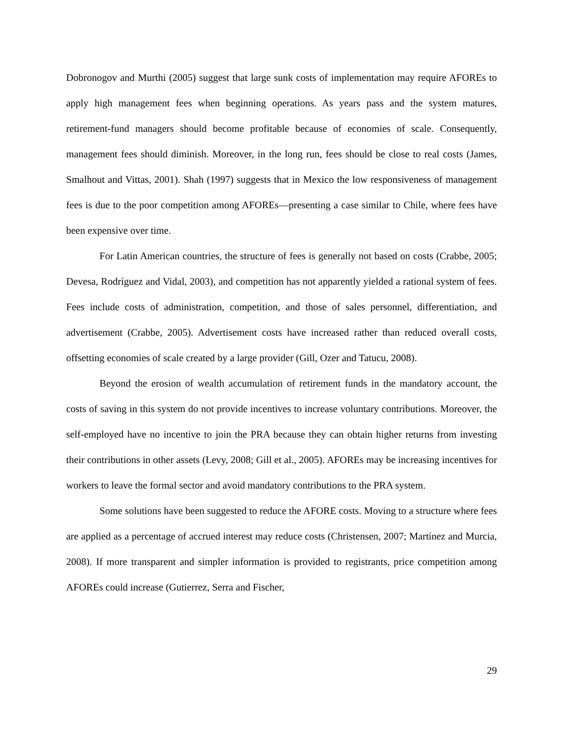Dobronogov and Murthi (2005) suggest that large sunk costs of implementation may require AFOREs to apply high management fees when beginning operations. As years pass and the system matures, retirement-fund managers should become profitable because of economies of scale. Consequently, management fees should diminish. Moreover, in the long run, fees should be close to real costs (James, Smalhout and Vittas, 2001). Shah (1997) suggests that in Mexico the low responsiveness of management fees is due to the poor competition among AFOREs—presenting a case similar to Chile, where fees have been expensive over time.
For Latin American countries, the structure of fees is generally not based on costs (Crabbe, 2005; Devesa, Rodríguez and Vidal, 2003), and competition has not apparently yielded a rational system of fees. Fees include costs of administration, competition, and those of sales personnel, differentiation, and advertisement (Crabbe, 2005). Advertisement costs have increased rather than reduced overall costs, offsetting economies of scale created by a large provider (Gill, Ozer and Tatucu, 2008).
Beyond the erosion of wealth accumulation of retirement funds in the mandatory account, the costs of saving in this system do not provide incentives to increase voluntary contributions. Moreover, the self-employed have no incentive to join the PRA because they can obtain higher returns from investing their contributions in other assets (Levy, 2008; Gill et al., 2005). AFOREs may be increasing incentives for workers to leave the formal sector and avoid mandatory contributions to the PRA system.
Some solutions have been suggested to reduce the AFORE costs. Moving to a structure where fees are applied as a percentage of accrued interest may reduce costs (Christensen, 2007; Martínez and Murcia, 2008). If more transparent and simpler information is provided to registrants, price competition among AFOREs could increase (Gutierrez, Serra and Fischer,
29